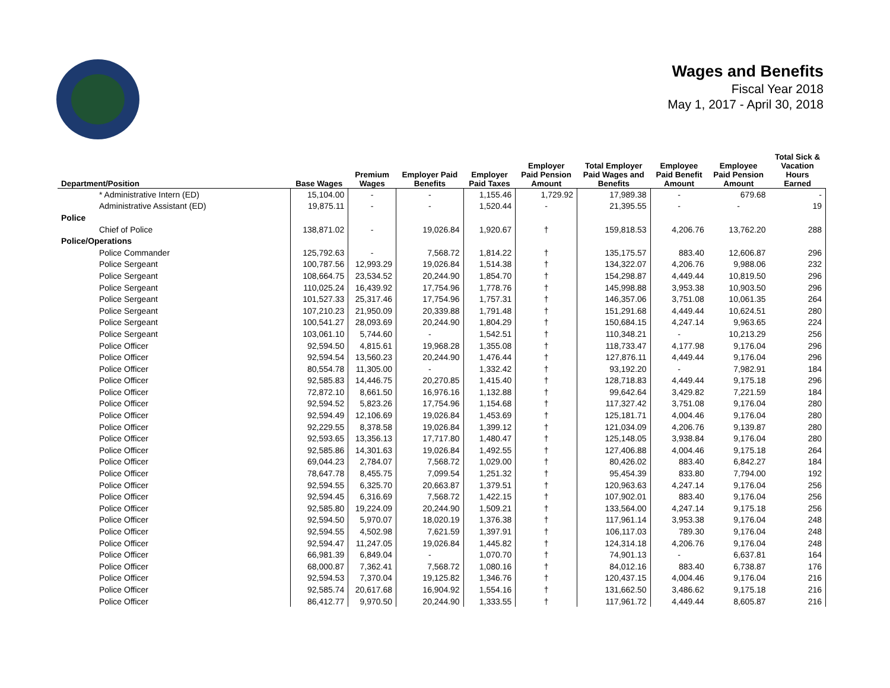Wages and Benefits
Fiscal Year 2018
May 1, 2017 - April 30, 2018
| Department/Position | Base Wages | Premium Wages | Employer Paid Benefits | Employer Paid Taxes | Employer Paid Pension Amount | Total Employer Paid Wages and Benefits | Employee Paid Benefit Amount | Employee Paid Pension Amount | Total Sick & Vacation Hours Earned |
| --- | --- | --- | --- | --- | --- | --- | --- | --- | --- |
| * Administrative Intern (ED) | 15,104.00 | - | - | 1,155.46 | 1,729.92 | 17,989.38 | - | 679.68 | - |
| Administrative Assistant (ED) | 19,875.11 | - | - | 1,520.44 | - | 21,395.55 | - | - | 19 |
| Police | | | | | | | | | |
| Chief of Police | 138,871.02 | - | 19,026.84 | 1,920.67 | † | 159,818.53 | 4,206.76 | 13,762.20 | 288 |
| Police/Operations | | | | | | | | | |
| Police Commander | 125,792.63 | - | 7,568.72 | 1,814.22 | † | 135,175.57 | 883.40 | 12,606.87 | 296 |
| Police Sergeant | 100,787.56 | 12,993.29 | 19,026.84 | 1,514.38 | † | 134,322.07 | 4,206.76 | 9,988.06 | 232 |
| Police Sergeant | 108,664.75 | 23,534.52 | 20,244.90 | 1,854.70 | † | 154,298.87 | 4,449.44 | 10,819.50 | 296 |
| Police Sergeant | 110,025.24 | 16,439.92 | 17,754.96 | 1,778.76 | † | 145,998.88 | 3,953.38 | 10,903.50 | 296 |
| Police Sergeant | 101,527.33 | 25,317.46 | 17,754.96 | 1,757.31 | † | 146,357.06 | 3,751.08 | 10,061.35 | 264 |
| Police Sergeant | 107,210.23 | 21,950.09 | 20,339.88 | 1,791.48 | † | 151,291.68 | 4,449.44 | 10,624.51 | 280 |
| Police Sergeant | 100,541.27 | 28,093.69 | 20,244.90 | 1,804.29 | † | 150,684.15 | 4,247.14 | 9,963.65 | 224 |
| Police Sergeant | 103,061.10 | 5,744.60 | - | 1,542.51 | † | 110,348.21 | - | 10,213.29 | 256 |
| Police Officer | 92,594.50 | 4,815.61 | 19,968.28 | 1,355.08 | † | 118,733.47 | 4,177.98 | 9,176.04 | 296 |
| Police Officer | 92,594.54 | 13,560.23 | 20,244.90 | 1,476.44 | † | 127,876.11 | 4,449.44 | 9,176.04 | 296 |
| Police Officer | 80,554.78 | 11,305.00 | - | 1,332.42 | † | 93,192.20 | - | 7,982.91 | 184 |
| Police Officer | 92,585.83 | 14,446.75 | 20,270.85 | 1,415.40 | † | 128,718.83 | 4,449.44 | 9,175.18 | 296 |
| Police Officer | 72,872.10 | 8,661.50 | 16,976.16 | 1,132.88 | † | 99,642.64 | 3,429.82 | 7,221.59 | 184 |
| Police Officer | 92,594.52 | 5,823.26 | 17,754.96 | 1,154.68 | † | 117,327.42 | 3,751.08 | 9,176.04 | 280 |
| Police Officer | 92,594.49 | 12,106.69 | 19,026.84 | 1,453.69 | † | 125,181.71 | 4,004.46 | 9,176.04 | 280 |
| Police Officer | 92,229.55 | 8,378.58 | 19,026.84 | 1,399.12 | † | 121,034.09 | 4,206.76 | 9,139.87 | 280 |
| Police Officer | 92,593.65 | 13,356.13 | 17,717.80 | 1,480.47 | † | 125,148.05 | 3,938.84 | 9,176.04 | 280 |
| Police Officer | 92,585.86 | 14,301.63 | 19,026.84 | 1,492.55 | † | 127,406.88 | 4,004.46 | 9,175.18 | 264 |
| Police Officer | 69,044.23 | 2,784.07 | 7,568.72 | 1,029.00 | † | 80,426.02 | 883.40 | 6,842.27 | 184 |
| Police Officer | 78,647.78 | 8,455.75 | 7,099.54 | 1,251.32 | † | 95,454.39 | 833.80 | 7,794.00 | 192 |
| Police Officer | 92,594.55 | 6,325.70 | 20,663.87 | 1,379.51 | † | 120,963.63 | 4,247.14 | 9,176.04 | 256 |
| Police Officer | 92,594.45 | 6,316.69 | 7,568.72 | 1,422.15 | † | 107,902.01 | 883.40 | 9,176.04 | 256 |
| Police Officer | 92,585.80 | 19,224.09 | 20,244.90 | 1,509.21 | † | 133,564.00 | 4,247.14 | 9,175.18 | 256 |
| Police Officer | 92,594.50 | 5,970.07 | 18,020.19 | 1,376.38 | † | 117,961.14 | 3,953.38 | 9,176.04 | 248 |
| Police Officer | 92,594.55 | 4,502.98 | 7,621.59 | 1,397.91 | † | 106,117.03 | 789.30 | 9,176.04 | 248 |
| Police Officer | 92,594.47 | 11,247.05 | 19,026.84 | 1,445.82 | † | 124,314.18 | 4,206.76 | 9,176.04 | 248 |
| Police Officer | 66,981.39 | 6,849.04 | - | 1,070.70 | † | 74,901.13 | - | 6,637.81 | 164 |
| Police Officer | 68,000.87 | 7,362.41 | 7,568.72 | 1,080.16 | † | 84,012.16 | 883.40 | 6,738.87 | 176 |
| Police Officer | 92,594.53 | 7,370.04 | 19,125.82 | 1,346.76 | † | 120,437.15 | 4,004.46 | 9,176.04 | 216 |
| Police Officer | 92,585.74 | 20,617.68 | 16,904.92 | 1,554.16 | † | 131,662.50 | 3,486.62 | 9,175.18 | 216 |
| Police Officer | 86,412.77 | 9,970.50 | 20,244.90 | 1,333.55 | † | 117,961.72 | 4,449.44 | 8,605.87 | 216 |